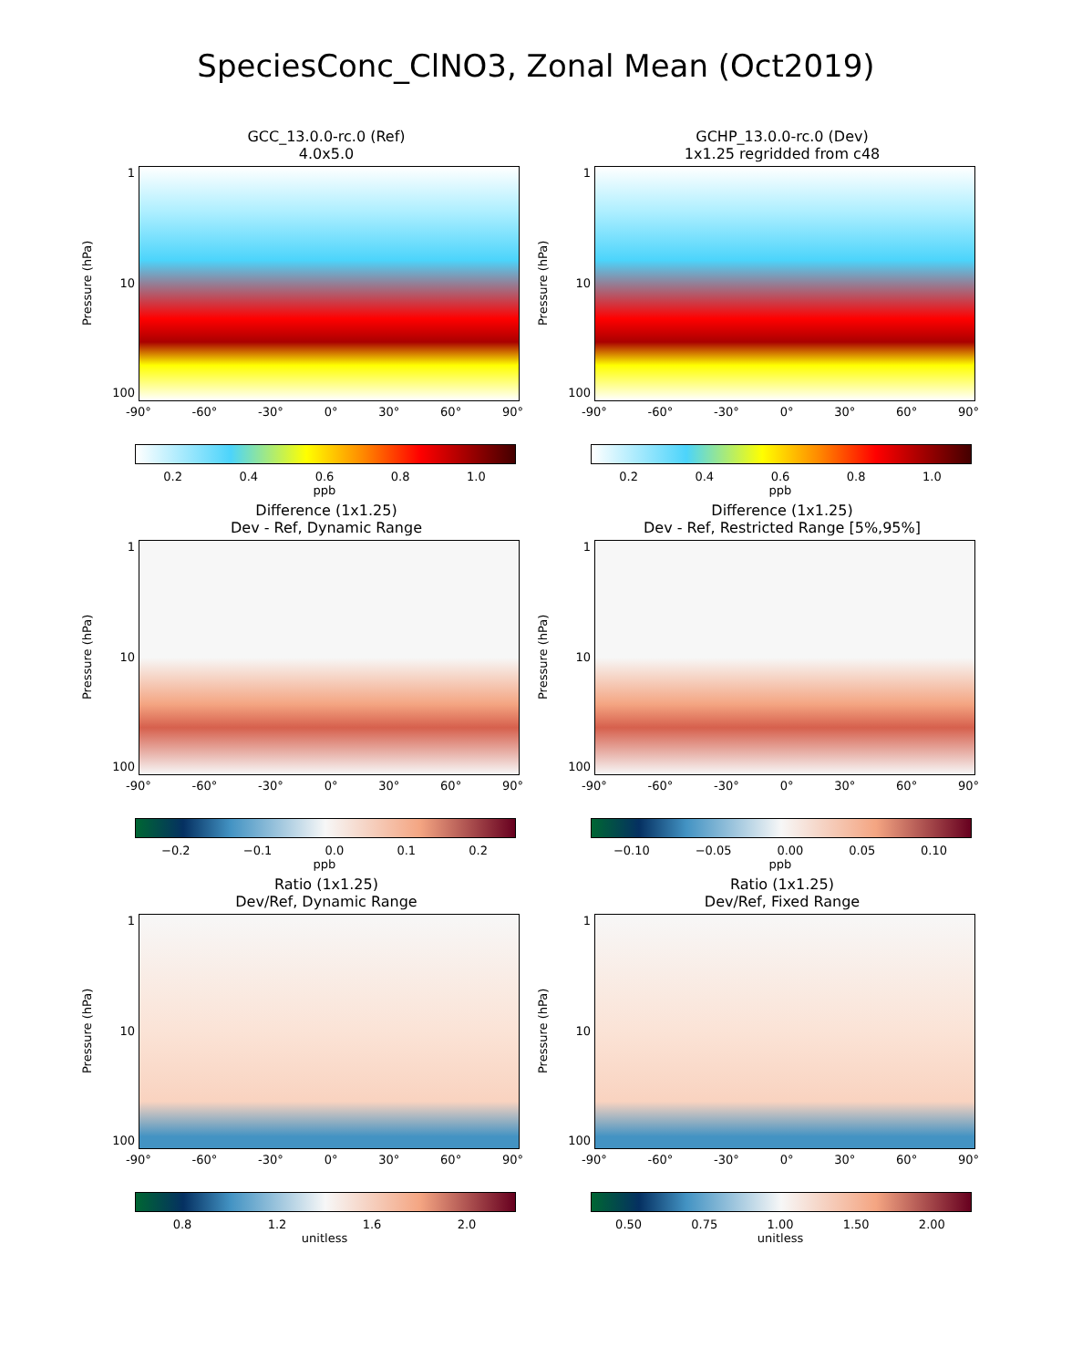SpeciesConc_ClNO3, Zonal Mean (Oct2019)
GCC_13.0.0-rc.0 (Ref)
4.0x5.0
Pressure (hPa)
1
10
100
-90° -60° -30° 0° 30° 60° 90°
0.2 0.4 0.6 0.8 1.0
ppb
GCHP_13.0.0-rc.0 (Dev)
1x1.25 regridded from c48
Pressure (hPa)
1
10
100
-90° -60° -30° 0° 30° 60° 90°
0.2 0.4 0.6 0.8 1.0
ppb
Difference (1x1.25)
Dev - Ref, Dynamic Range
Pressure (hPa)
1
10
100
-90° -60° -30° 0° 30° 60° 90°
−0.2 −0.1 0.0 0.1 0.2
ppb
Difference (1x1.25)
Dev - Ref, Restricted Range [5%,95%]
Pressure (hPa)
1
10
100
-90° -60° -30° 0° 30° 60° 90°
−0.10 −0.05 0.00 0.05 0.10
ppb
Ratio (1x1.25)
Dev/Ref, Dynamic Range
Pressure (hPa)
1
10
100
-90° -60° -30° 0° 30° 60° 90°
0.8 1.2 1.6 2.0
unitless
Ratio (1x1.25)
Dev/Ref, Fixed Range
Pressure (hPa)
1
10
100
-90° -60° -30° 0° 30° 60° 90°
0.50 0.75 1.00 1.50 2.00
unitless